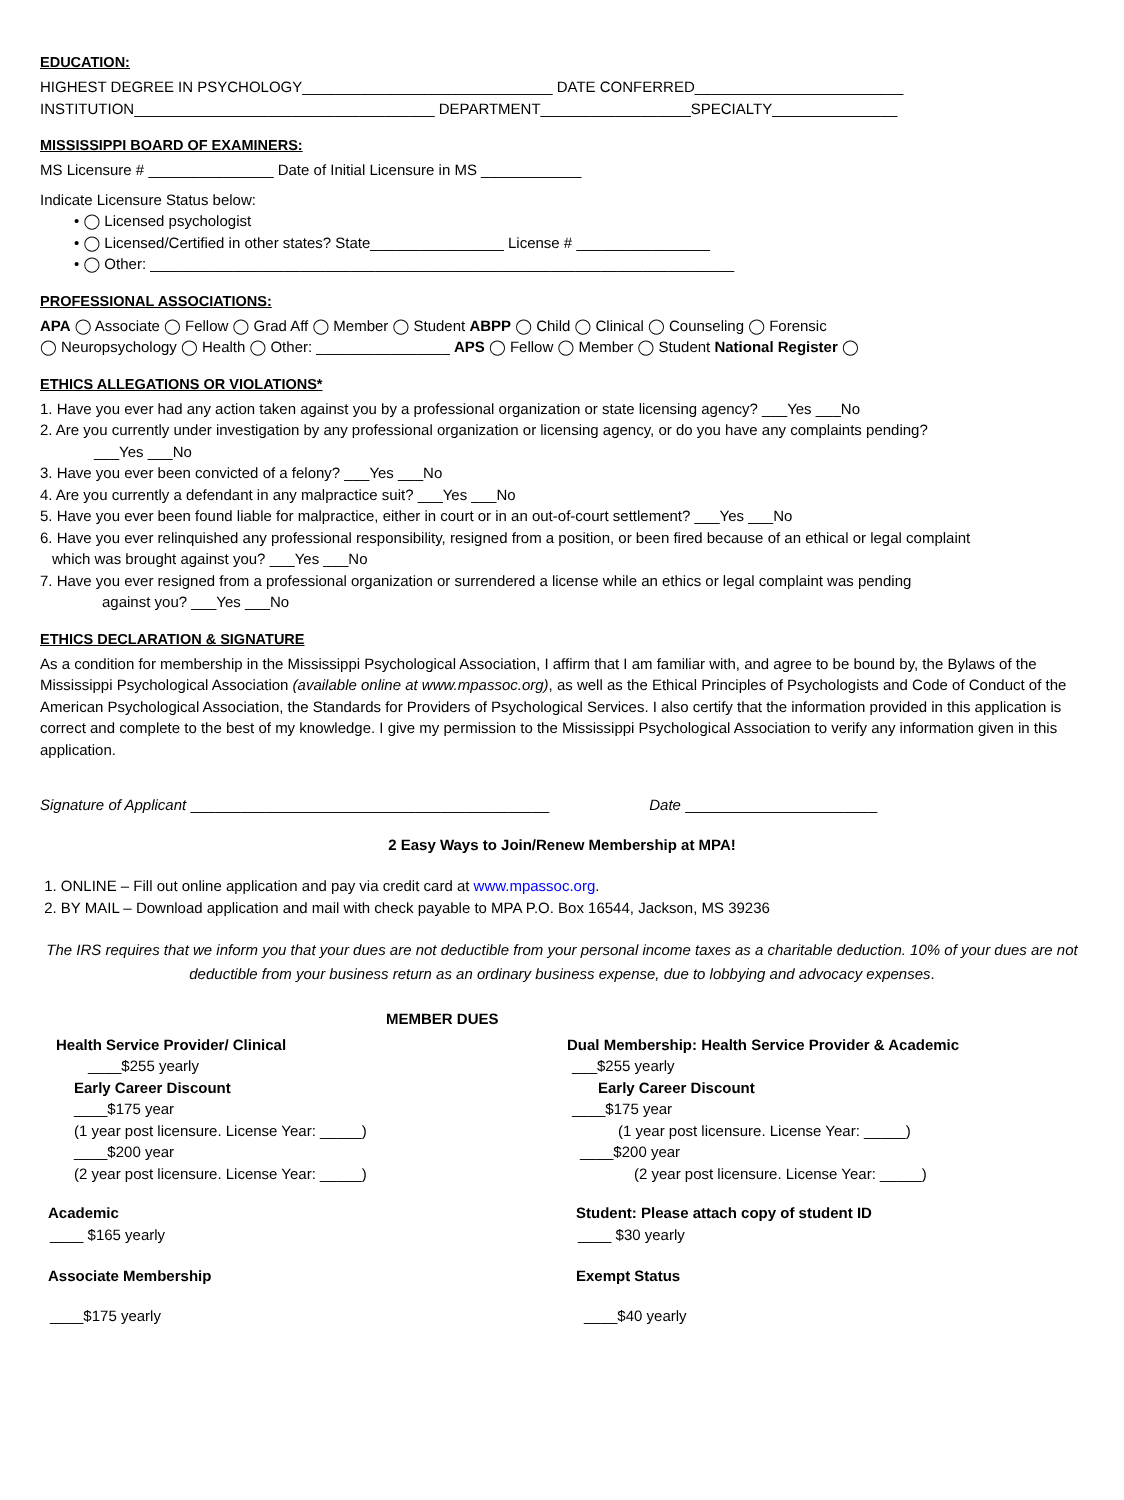EDUCATION:
HIGHEST DEGREE IN PSYCHOLOGY______________________________ DATE CONFERRED_________________________
INSTITUTION____________________________________ DEPARTMENT__________________SPECIALTY_______________
MISSISSIPPI BOARD OF EXAMINERS:
MS Licensure # _______________ Date of Initial Licensure in MS ____________
Indicate Licensure Status below:
• ◯ Licensed psychologist
• ◯ Licensed/Certified in other states? State________________ License # ________________
• ◯ Other: ______________________________________________________________________
PROFESSIONAL ASSOCIATIONS:
APA ◯ Associate ◯ Fellow ◯ Grad Aff ◯ Member ◯ Student ABPP ◯ Child ◯ Clinical ◯ Counseling ◯ Forensic
◯ Neuropsychology ◯ Health ◯ Other: ________________ APS ◯ Fellow ◯ Member ◯ Student National Register ◯
ETHICS ALLEGATIONS OR VIOLATIONS*
1. Have you ever had any action taken against you by a professional organization or state licensing agency? ___Yes ___No
2. Are you currently under investigation by any professional organization or licensing agency, or do you have any complaints pending?
___Yes ___No
3. Have you ever been convicted of a felony? ___Yes ___No
4. Are you currently a defendant in any malpractice suit? ___Yes ___No
5. Have you ever been found liable for malpractice, either in court or in an out-of-court settlement? ___Yes ___No
6. Have you ever relinquished any professional responsibility, resigned from a position, or been fired because of an ethical or legal complaint
which was brought against you? ___Yes ___No
7. Have you ever resigned from a professional organization or surrendered a license while an ethics or legal complaint was pending
against you? ___Yes ___No
ETHICS DECLARATION & SIGNATURE
As a condition for membership in the Mississippi Psychological Association, I affirm that I am familiar with, and agree to be bound by, the Bylaws of the Mississippi Psychological Association (available online at www.mpassoc.org), as well as the Ethical Principles of Psychologists and Code of Conduct of the American Psychological Association, the Standards for Providers of Psychological Services. I also certify that the information provided in this application is correct and complete to the best of my knowledge. I give my permission to the Mississippi Psychological Association to verify any information given in this application.
Signature of Applicant ___________________________________________ Date _______________________
2 Easy Ways to Join/Renew Membership at MPA!
1. ONLINE – Fill out online application and pay via credit card at www.mpassoc.org.
2. BY MAIL – Download application and mail with check payable to MPA P.O. Box 16544, Jackson, MS 39236
The IRS requires that we inform you that your dues are not deductible from your personal income taxes as a charitable deduction. 10% of your dues are not deductible from your business return as an ordinary business expense, due to lobbying and advocacy expenses.
MEMBER DUES
Health Service Provider/ Clinical
____$255 yearly
Early Career Discount
____$175 year
(1 year post licensure. License Year: _____)
____$200 year
(2 year post licensure. License Year: _____)
Academic
____ $165 yearly
Associate Membership
____$175 yearly
Dual Membership: Health Service Provider & Academic
___$255 yearly
Early Career Discount
____$175 year
(1 year post licensure. License Year: _____)
____$200 year
(2 year post licensure. License Year: _____)
Student: Please attach copy of student ID
____ $30 yearly
Exempt Status
____$40 yearly